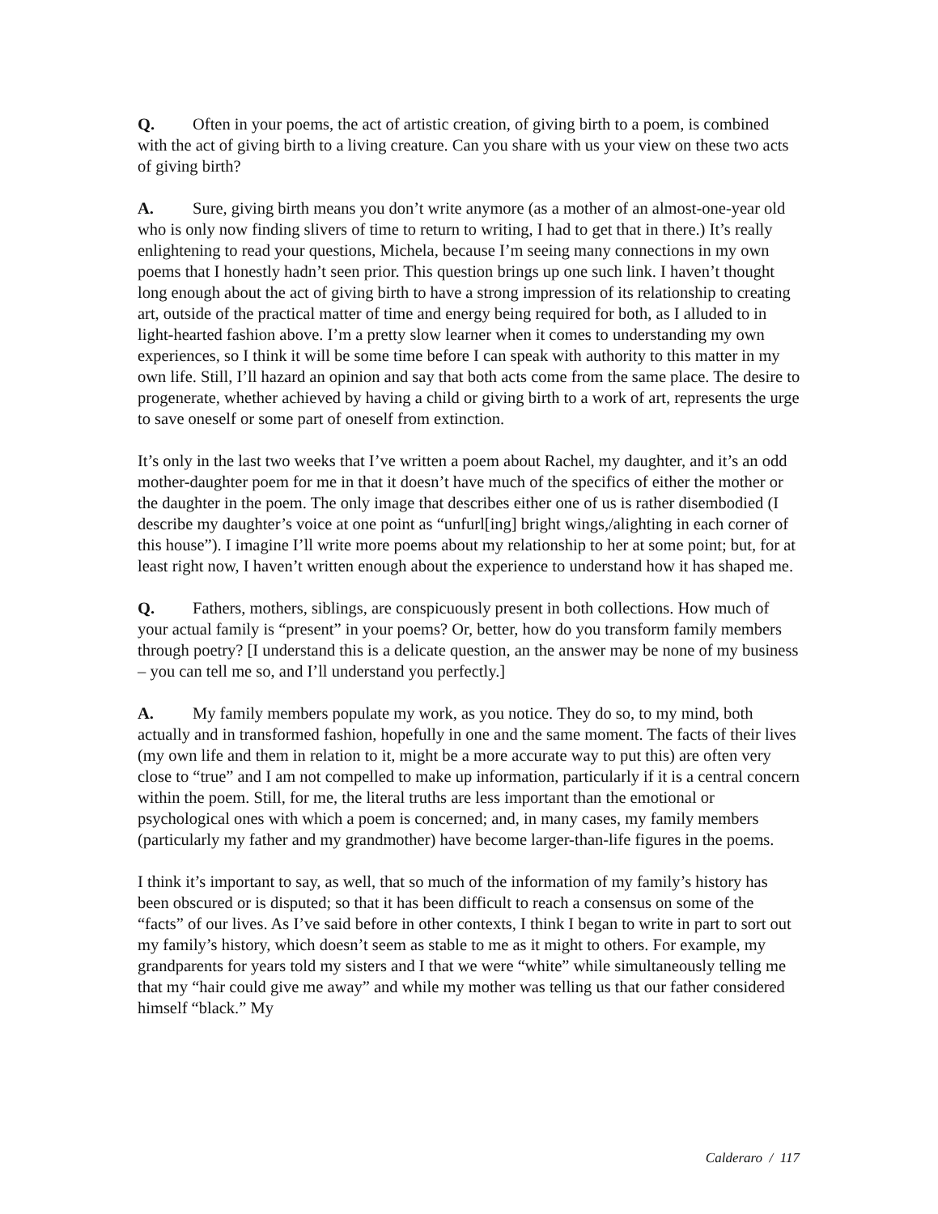Q. Often in your poems, the act of artistic creation, of giving birth to a poem, is combined with the act of giving birth to a living creature. Can you share with us your view on these two acts of giving birth?
A. Sure, giving birth means you don’t write anymore (as a mother of an almost-one-year old who is only now finding slivers of time to return to writing, I had to get that in there.) It’s really enlightening to read your questions, Michela, because I’m seeing many connections in my own poems that I honestly hadn’t seen prior. This question brings up one such link. I haven’t thought long enough about the act of giving birth to have a strong impression of its relationship to creating art, outside of the practical matter of time and energy being required for both, as I alluded to in light-hearted fashion above. I’m a pretty slow learner when it comes to understanding my own experiences, so I think it will be some time before I can speak with authority to this matter in my own life. Still, I’ll hazard an opinion and say that both acts come from the same place. The desire to progenerate, whether achieved by having a child or giving birth to a work of art, represents the urge to save oneself or some part of oneself from extinction.
It’s only in the last two weeks that I’ve written a poem about Rachel, my daughter, and it’s an odd mother-daughter poem for me in that it doesn’t have much of the specifics of either the mother or the daughter in the poem. The only image that describes either one of us is rather disembodied (I describe my daughter’s voice at one point as “unfurl[ing] bright wings,/alighting in each corner of this house”). I imagine I’ll write more poems about my relationship to her at some point; but, for at least right now, I haven’t written enough about the experience to understand how it has shaped me.
Q. Fathers, mothers, siblings, are conspicuously present in both collections. How much of your actual family is “present” in your poems? Or, better, how do you transform family members through poetry? [I understand this is a delicate question, an the answer may be none of my business – you can tell me so, and I’ll understand you perfectly.]
A. My family members populate my work, as you notice. They do so, to my mind, both actually and in transformed fashion, hopefully in one and the same moment. The facts of their lives (my own life and them in relation to it, might be a more accurate way to put this) are often very close to “true” and I am not compelled to make up information, particularly if it is a central concern within the poem. Still, for me, the literal truths are less important than the emotional or psychological ones with which a poem is concerned; and, in many cases, my family members (particularly my father and my grandmother) have become larger-than-life figures in the poems.
I think it’s important to say, as well, that so much of the information of my family’s history has been obscured or is disputed; so that it has been difficult to reach a consensus on some of the “facts” of our lives. As I’ve said before in other contexts, I think I began to write in part to sort out my family’s history, which doesn’t seem as stable to me as it might to others. For example, my grandparents for years told my sisters and I that we were “white” while simultaneously telling me that my “hair could give me away” and while my mother was telling us that our father considered himself “black.” My
Calderaro / 117